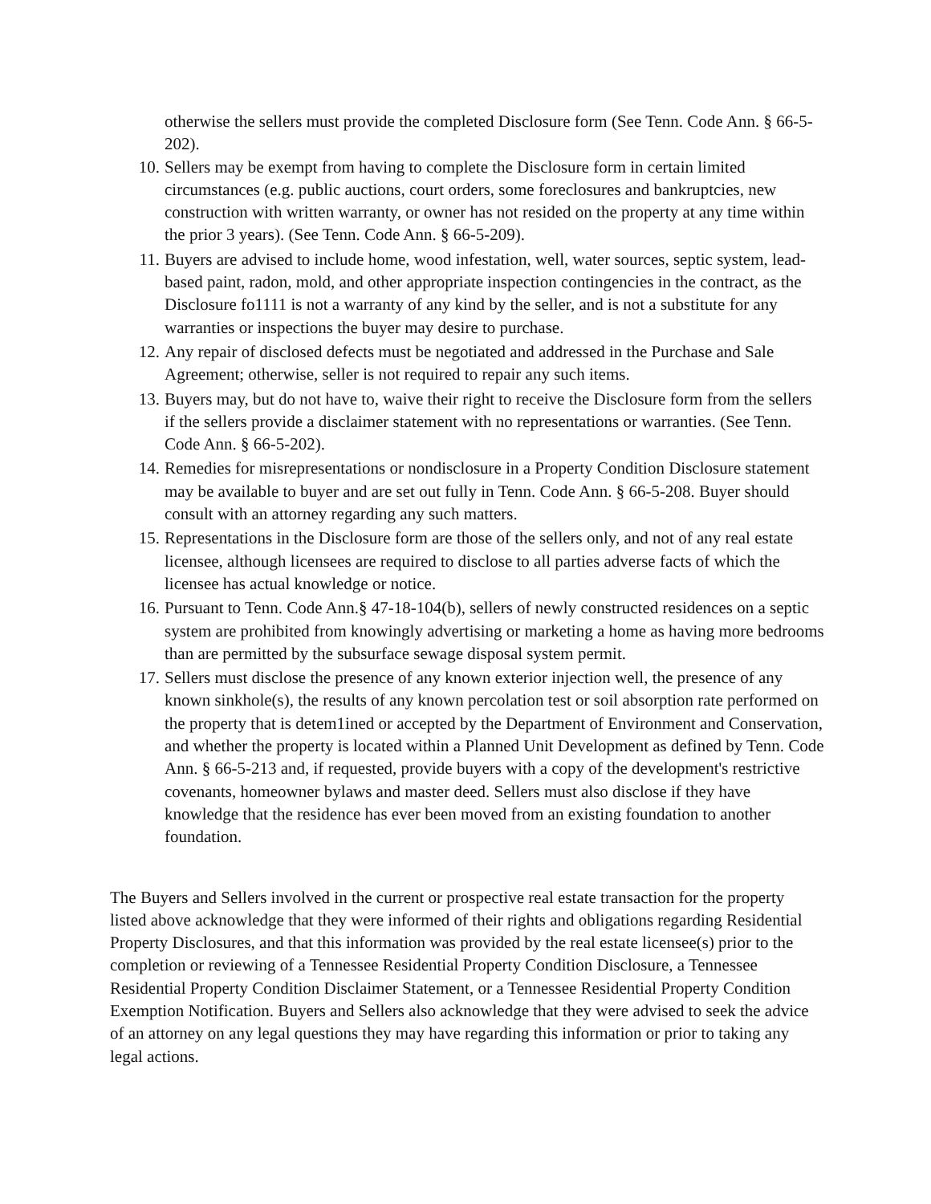otherwise the sellers must provide the completed Disclosure form (See Tenn. Code Ann. § 66-5-202).
10. Sellers may be exempt from having to complete the Disclosure form in certain limited circumstances (e.g. public auctions, court orders, some foreclosures and bankruptcies, new construction with written warranty, or owner has not resided on the property at any time within the prior 3 years). (See Tenn. Code Ann. § 66-5-209).
11. Buyers are advised to include home, wood infestation, well, water sources, septic system, lead-based paint, radon, mold, and other appropriate inspection contingencies in the contract, as the Disclosure fo1111 is not a warranty of any kind by the seller, and is not a substitute for any warranties or inspections the buyer may desire to purchase.
12. Any repair of disclosed defects must be negotiated and addressed in the Purchase and Sale Agreement; otherwise, seller is not required to repair any such items.
13. Buyers may, but do not have to, waive their right to receive the Disclosure form from the sellers if the sellers provide a disclaimer statement with no representations or warranties. (See Tenn. Code Ann. § 66-5-202).
14. Remedies for misrepresentations or nondisclosure in a Property Condition Disclosure statement may be available to buyer and are set out fully in Tenn. Code Ann. § 66-5-208. Buyer should consult with an attorney regarding any such matters.
15. Representations in the Disclosure form are those of the sellers only, and not of any real estate licensee, although licensees are required to disclose to all parties adverse facts of which the licensee has actual knowledge or notice.
16. Pursuant to Tenn. Code Ann.§ 47-18-104(b), sellers of newly constructed residences on a septic system are prohibited from knowingly advertising or marketing a home as having more bedrooms than are permitted by the subsurface sewage disposal system permit.
17. Sellers must disclose the presence of any known exterior injection well, the presence of any known sinkhole(s), the results of any known percolation test or soil absorption rate performed on the property that is detem1ined or accepted by the Department of Environment and Conservation, and whether the property is located within a Planned Unit Development as defined by Tenn. Code Ann. § 66-5-213 and, if requested, provide buyers with a copy of the development's restrictive covenants, homeowner bylaws and master deed. Sellers must also disclose if they have knowledge that the residence has ever been moved from an existing foundation to another foundation.
The Buyers and Sellers involved in the current or prospective real estate transaction for the property listed above acknowledge that they were informed of their rights and obligations regarding Residential Property Disclosures, and that this information was provided by the real estate licensee(s) prior to the completion or reviewing of a Tennessee Residential Property Condition Disclosure, a Tennessee Residential Property Condition Disclaimer Statement, or a Tennessee Residential Property Condition Exemption Notification. Buyers and Sellers also acknowledge that they were advised to seek the advice of an attorney on any legal questions they may have regarding this information or prior to taking any legal actions.